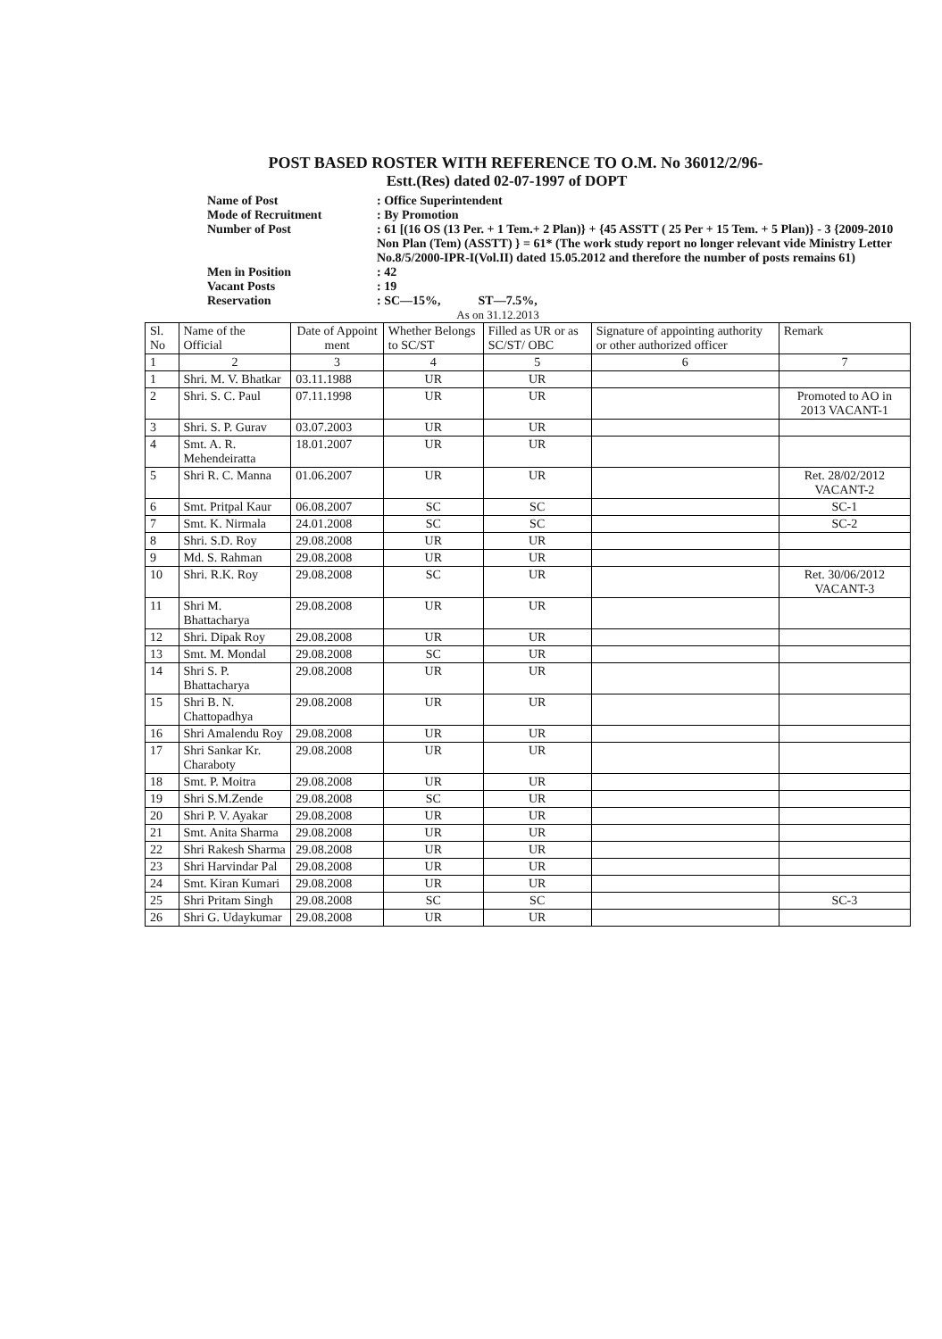POST BASED ROSTER WITH REFERENCE TO O.M. No 36012/2/96-
Estt.(Res) dated 02-07-1997 of DOPT
Name of Post : Office Superintendent
Mode of Recruitment : By Promotion
Number of Post : 61 [(16 OS (13 Per. + 1 Tem.+ 2 Plan)} + {45 ASSTT ( 25 Per + 15 Tem. + 5 Plan)} - 3 {2009-2010 Non Plan (Tem) (ASSTT) } = 61* (The work study report no longer relevant vide Ministry Letter No.8/5/2000-IPR-I(Vol.II) dated 15.05.2012 and therefore the number of posts remains 61)
Men in Position : 42
Vacant Posts : 19
Reservation : SC—15%, ST—7.5%,
As on 31.12.2013
| Sl. No | Name of the Official | Date of Appoint ment | Whether Belongs to SC/ST | Filled as UR or as SC/ST/ OBC | Signature of appointing authority or other authorized officer | Remark |
| --- | --- | --- | --- | --- | --- | --- |
| 1 | 2 | 3 | 4 | 5 | 6 | 7 |
| 1 | Shri. M. V. Bhatkar | 03.11.1988 | UR | UR | | |
| 2 | Shri. S. C. Paul | 07.11.1998 | UR | UR | | Promoted to AO in 2013 VACANT-1 |
| 3 | Shri. S. P. Gurav | 03.07.2003 | UR | UR | | |
| 4 | Smt. A. R. Mehendeiratta | 18.01.2007 | UR | UR | | |
| 5 | Shri R. C. Manna | 01.06.2007 | UR | UR | | Ret. 28/02/2012 VACANT-2 |
| 6 | Smt. Pritpal Kaur | 06.08.2007 | SC | SC | | SC-1 |
| 7 | Smt. K. Nirmala | 24.01.2008 | SC | SC | | SC-2 |
| 8 | Shri. S.D. Roy | 29.08.2008 | UR | UR | | |
| 9 | Md. S. Rahman | 29.08.2008 | UR | UR | | |
| 10 | Shri. R.K. Roy | 29.08.2008 | SC | UR | | Ret. 30/06/2012 VACANT-3 |
| 11 | Shri M. Bhattacharya | 29.08.2008 | UR | UR | | |
| 12 | Shri. Dipak Roy | 29.08.2008 | UR | UR | | |
| 13 | Smt. M. Mondal | 29.08.2008 | SC | UR | | |
| 14 | Shri S. P. Bhattacharya | 29.08.2008 | UR | UR | | |
| 15 | Shri B. N. Chattopadhya | 29.08.2008 | UR | UR | | |
| 16 | Shri Amalendu Roy | 29.08.2008 | UR | UR | | |
| 17 | Shri Sankar Kr. Charaboty | 29.08.2008 | UR | UR | | |
| 18 | Smt. P. Moitra | 29.08.2008 | UR | UR | | |
| 19 | Shri S.M.Zende | 29.08.2008 | SC | UR | | |
| 20 | Shri P. V. Ayakar | 29.08.2008 | UR | UR | | |
| 21 | Smt. Anita Sharma | 29.08.2008 | UR | UR | | |
| 22 | Shri Rakesh Sharma | 29.08.2008 | UR | UR | | |
| 23 | Shri Harvindar Pal | 29.08.2008 | UR | UR | | |
| 24 | Smt. Kiran Kumari | 29.08.2008 | UR | UR | | |
| 25 | Shri Pritam Singh | 29.08.2008 | SC | SC | | SC-3 |
| 26 | Shri G. Udaykumar | 29.08.2008 | UR | UR | | |